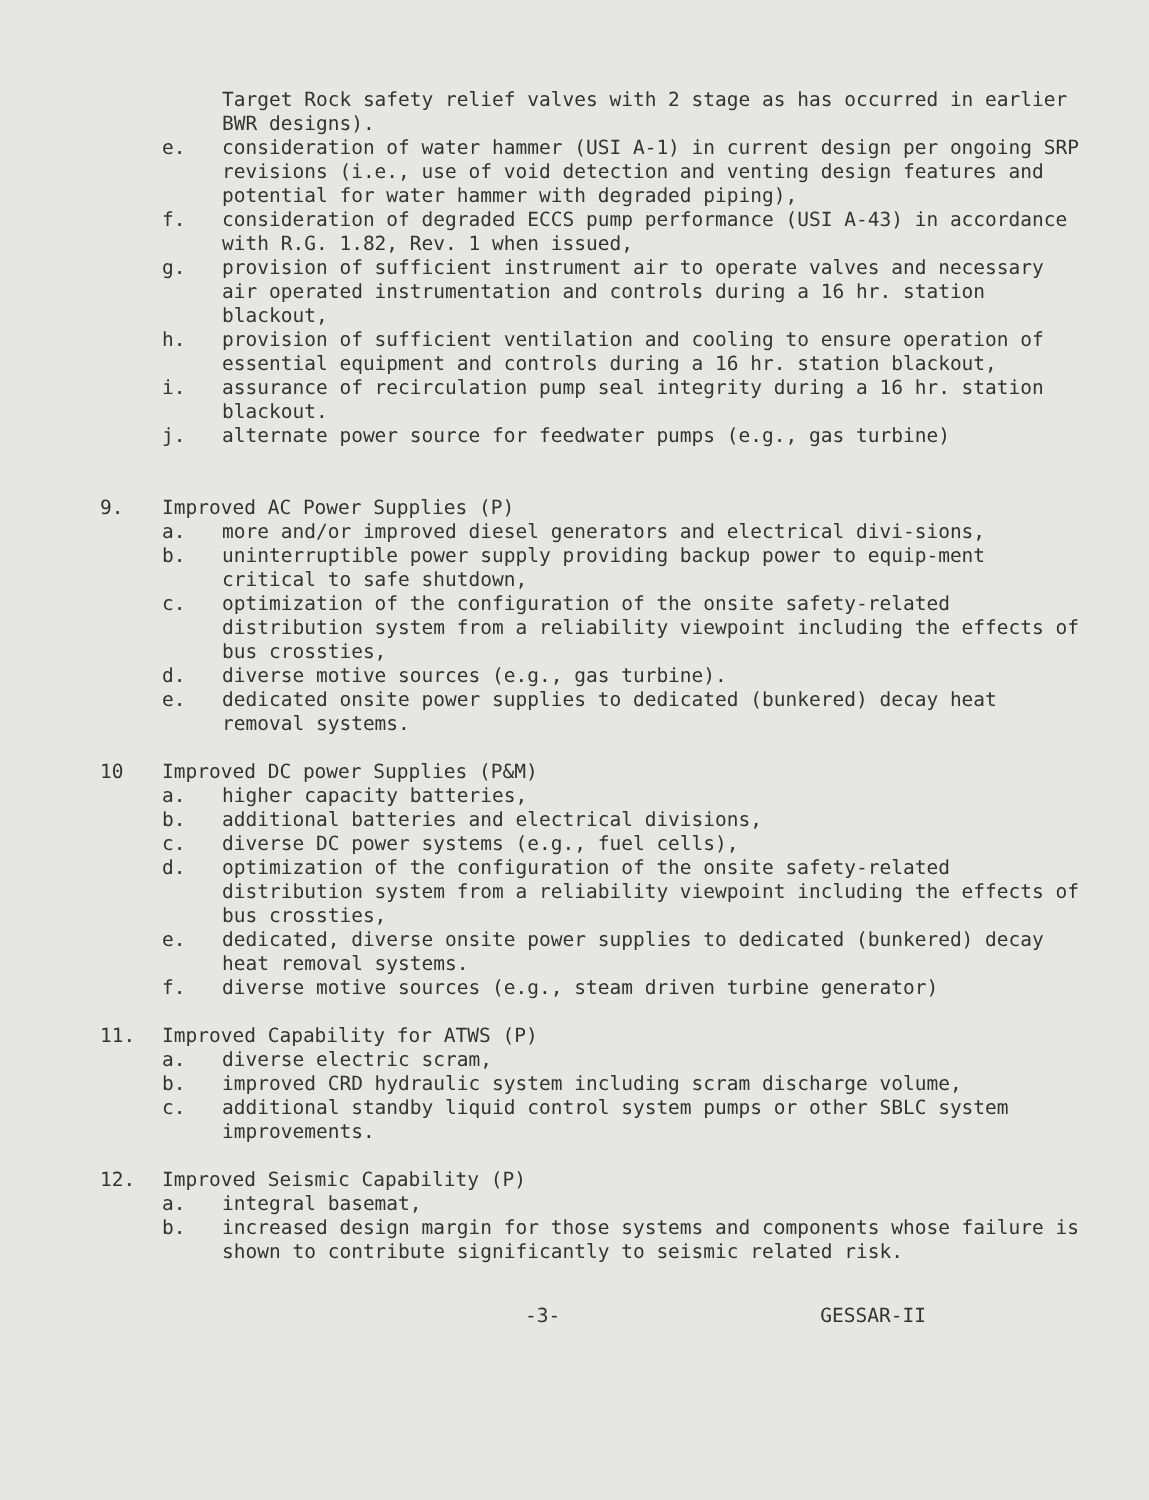Target Rock safety relief valves with 2 stage as has occurred in earlier BWR designs).
e. consideration of water hammer (USI A-1) in current design per ongoing SRP revisions (i.e., use of void detection and venting design features and potential for water hammer with degraded piping),
f. consideration of degraded ECCS pump performance (USI A-43) in accordance with R.G. 1.82, Rev. 1 when issued,
g. provision of sufficient instrument air to operate valves and necessary air operated instrumentation and controls during a 16 hr. station blackout,
h. provision of sufficient ventilation and cooling to ensure operation of essential equipment and controls during a 16 hr. station blackout,
i. assurance of recirculation pump seal integrity during a 16 hr. station blackout.
j. alternate power source for feedwater pumps (e.g., gas turbine)
9. Improved AC Power Supplies (P)
a. more and/or improved diesel generators and electrical divi-sions,
b. uninterruptible power supply providing backup power to equip-ment critical to safe shutdown,
c. optimization of the configuration of the onsite safety-related distribution system from a reliability viewpoint including the effects of bus crossties,
d. diverse motive sources (e.g., gas turbine).
e. dedicated onsite power supplies to dedicated (bunkered) decay heat removal systems.
10 Improved DC power Supplies (P&M)
a. higher capacity batteries,
b. additional batteries and electrical divisions,
c. diverse DC power systems (e.g., fuel cells),
d. optimization of the configuration of the onsite safety-related distribution system from a reliability viewpoint including the effects of bus crossties,
e. dedicated, diverse onsite power supplies to dedicated (bunkered) decay heat removal systems.
f. diverse motive sources (e.g., steam driven turbine generator)
11. Improved Capability for ATWS (P)
a. diverse electric scram,
b. improved CRD hydraulic system including scram discharge volume,
c. additional standby liquid control system pumps or other SBLC system improvements.
12. Improved Seismic Capability (P)
a. integral basemat,
b. increased design margin for those systems and components whose failure is shown to contribute significantly to seismic related risk.
-3- GESSAR-II